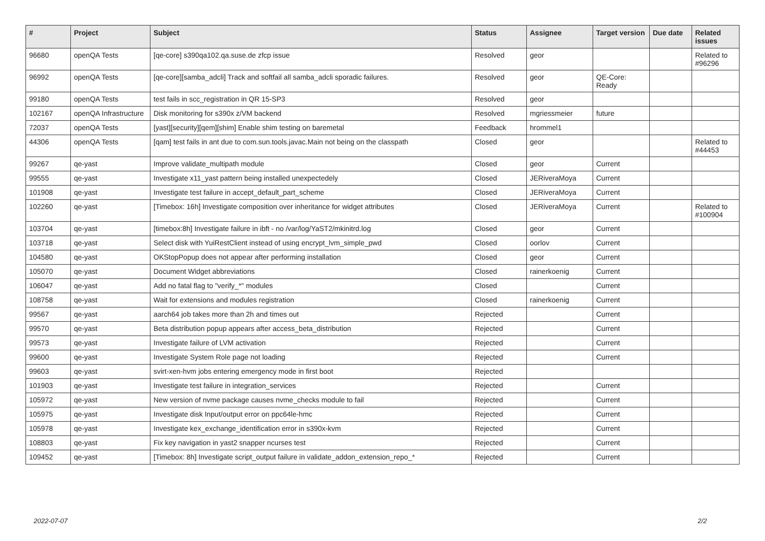| # | Project | Subject | Status | Assignee | Target version | Due date | Related issues |
| --- | --- | --- | --- | --- | --- | --- | --- |
| 96680 | openQA Tests | [qe-core] s390qa102.qa.suse.de zfcp issue | Resolved | geor | | | Related to #96296 |
| 96992 | openQA Tests | [qe-core][samba_adcli] Track and softfail all samba_adcli sporadic failures. | Resolved | geor | QE-Core: Ready | | |
| 99180 | openQA Tests | test fails in scc_registration in QR 15-SP3 | Resolved | geor | | | |
| 102167 | openQA Infrastructure | Disk monitoring for s390x z/VM backend | Resolved | mgriessmeier | future | | |
| 72037 | openQA Tests | [yast][security][qem][shim] Enable shim testing on baremetal | Feedback | hrommel1 | | | |
| 44306 | openQA Tests | [qam] test fails in ant due to com.sun.tools.javac.Main not being on the classpath | Closed | geor | | | Related to #44453 |
| 99267 | qe-yast | Improve validate_multipath module | Closed | geor | Current | | |
| 99555 | qe-yast | Investigate x11_yast pattern being installed unexpectedely | Closed | JERiveraMoya | Current | | |
| 101908 | qe-yast | Investigate test failure in accept_default_part_scheme | Closed | JERiveraMoya | Current | | |
| 102260 | qe-yast | [Timebox: 16h] Investigate composition over inheritance for widget attributes | Closed | JERiveraMoya | Current | | Related to #100904 |
| 103704 | qe-yast | [timebox:8h] Investigate failure in ibft - no /var/log/YaST2/mkinitrd.log | Closed | geor | Current | | |
| 103718 | qe-yast | Select disk with YuiRestClient instead of using encrypt_lvm_simple_pwd | Closed | oorlov | Current | | |
| 104580 | qe-yast | OKStopPopup does not appear after performing installation | Closed | geor | Current | | |
| 105070 | qe-yast | Document Widget abbreviations | Closed | rainerkoenig | Current | | |
| 106047 | qe-yast | Add no fatal flag to "verify_*" modules | Closed | | Current | | |
| 108758 | qe-yast | Wait for extensions and modules registration | Closed | rainerkoenig | Current | | |
| 99567 | qe-yast | aarch64 job takes more than 2h and times out | Rejected | | Current | | |
| 99570 | qe-yast | Beta distribution popup appears after access_beta_distribution | Rejected | | Current | | |
| 99573 | qe-yast | Investigate failure of LVM activation | Rejected | | Current | | |
| 99600 | qe-yast | Investigate System Role page not loading | Rejected | | Current | | |
| 99603 | qe-yast | svirt-xen-hvm jobs entering emergency mode in first boot | Rejected | | | | |
| 101903 | qe-yast | Investigate test failure in integration_services | Rejected | | Current | | |
| 105972 | qe-yast | New version of nvme package causes nvme_checks module to fail | Rejected | | Current | | |
| 105975 | qe-yast | Investigate disk Input/output error on ppc64le-hmc | Rejected | | Current | | |
| 105978 | qe-yast | Investigate kex_exchange_identification error in s390x-kvm | Rejected | | Current | | |
| 108803 | qe-yast | Fix key navigation in yast2 snapper ncurses test | Rejected | | Current | | |
| 109452 | qe-yast | [Timebox: 8h] Investigate script_output failure in validate_addon_extension_repo_* | Rejected | | Current | | |
2022-07-07 2/2